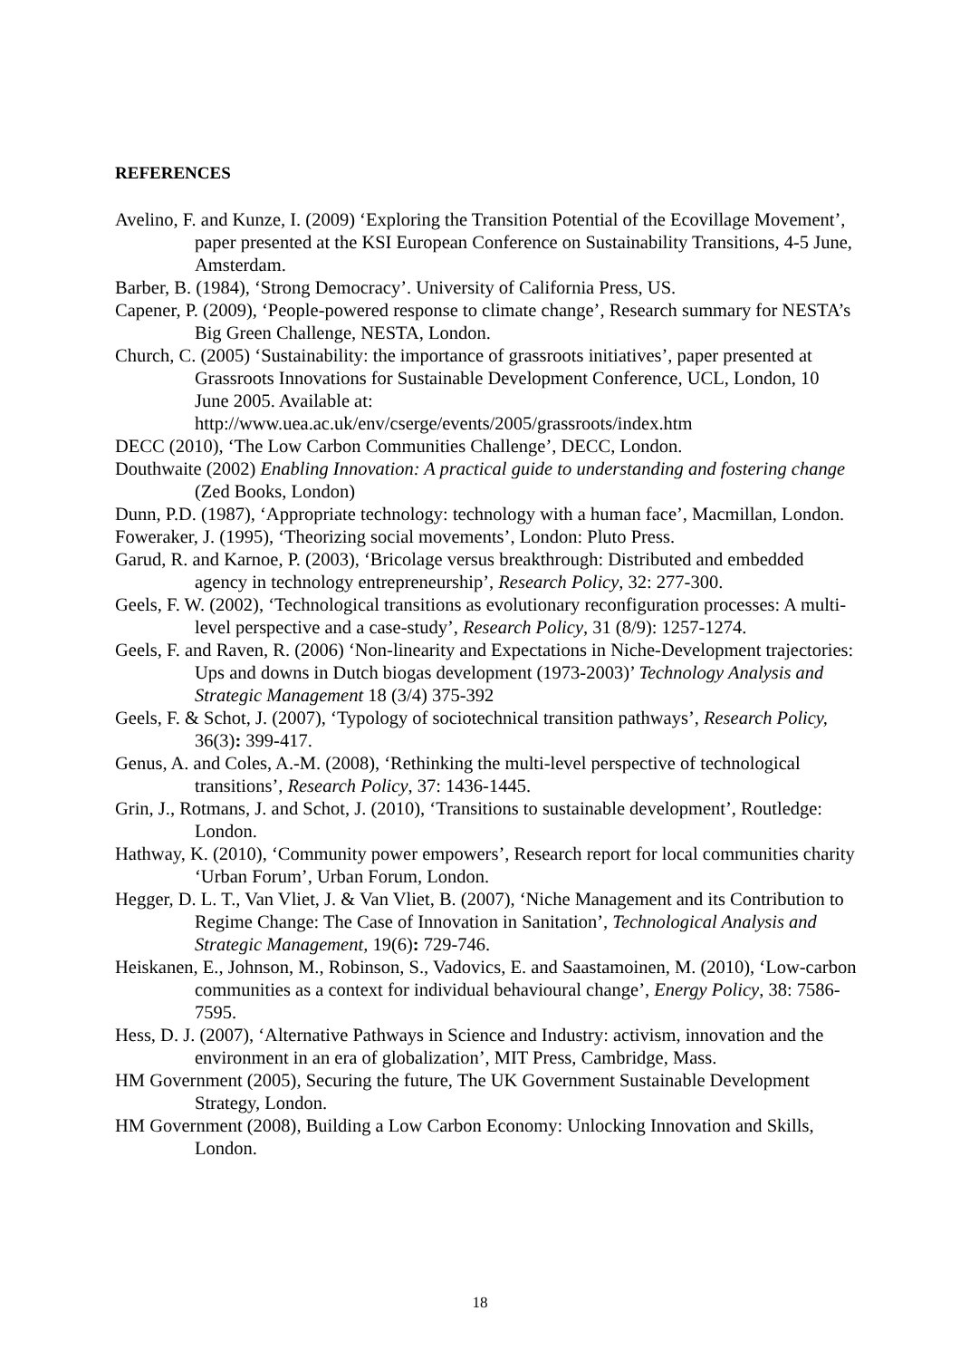REFERENCES
Avelino, F. and Kunze, I. (2009) ‘Exploring the Transition Potential of the Ecovillage Movement’, paper presented at the KSI European Conference on Sustainability Transitions, 4-5 June, Amsterdam.
Barber, B. (1984), ‘Strong Democracy’. University of California Press, US.
Capener, P. (2009), ‘People-powered response to climate change’, Research summary for NESTA’s Big Green Challenge, NESTA, London.
Church, C. (2005) ‘Sustainability: the importance of grassroots initiatives’, paper presented at Grassroots Innovations for Sustainable Development Conference, UCL, London, 10 June 2005. Available at: http://www.uea.ac.uk/env/cserge/events/2005/grassroots/index.htm
DECC (2010), ‘The Low Carbon Communities Challenge’, DECC, London.
Douthwaite (2002) Enabling Innovation: A practical guide to understanding and fostering change (Zed Books, London)
Dunn, P.D. (1987), ‘Appropriate technology: technology with a human face’, Macmillan, London.
Foweraker, J. (1995), ‘Theorizing social movements’, London: Pluto Press.
Garud, R. and Karnoe, P. (2003), ‘Bricolage versus breakthrough: Distributed and embedded agency in technology entrepreneurship’, Research Policy, 32: 277-300.
Geels, F. W. (2002), ‘Technological transitions as evolutionary reconfiguration processes: A multi-level perspective and a case-study’, Research Policy, 31 (8/9): 1257-1274.
Geels, F. and Raven, R. (2006) ‘Non-linearity and Expectations in Niche-Development trajectories: Ups and downs in Dutch biogas development (1973-2003)’ Technology Analysis and Strategic Management 18 (3/4) 375-392
Geels, F. & Schot, J. (2007), ‘Typology of sociotechnical transition pathways’, Research Policy, 36(3): 399-417.
Genus, A. and Coles, A.-M. (2008), ‘Rethinking the multi-level perspective of technological transitions’, Research Policy, 37: 1436-1445.
Grin, J., Rotmans, J. and Schot, J. (2010), ‘Transitions to sustainable development’, Routledge: London.
Hathway, K. (2010), ‘Community power empowers’, Research report for local communities charity ‘Urban Forum’, Urban Forum, London.
Hegger, D. L. T., Van Vliet, J. & Van Vliet, B. (2007), ‘Niche Management and its Contribution to Regime Change: The Case of Innovation in Sanitation’, Technological Analysis and Strategic Management, 19(6): 729-746.
Heiskanen, E., Johnson, M., Robinson, S., Vadovics, E. and Saastamoinen, M. (2010), ‘Low-carbon communities as a context for individual behavioural change’, Energy Policy, 38: 7586-7595.
Hess, D. J. (2007), ‘Alternative Pathways in Science and Industry: activism, innovation and the environment in an era of globalization’, MIT Press, Cambridge, Mass.
HM Government (2005), Securing the future, The UK Government Sustainable Development Strategy, London.
HM Government (2008), Building a Low Carbon Economy: Unlocking Innovation and Skills, London.
18